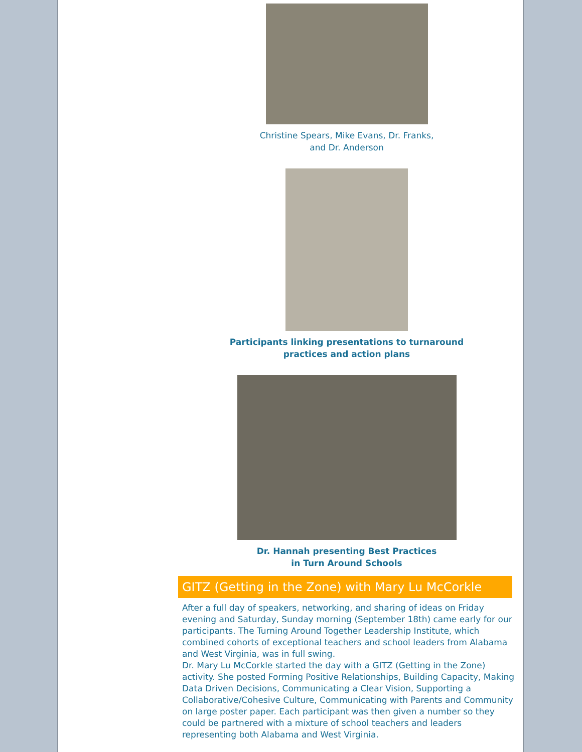Christine Spears, Mike Evans, Dr. Franks,
and Dr. Anderson
Participants linking presentations to turnaround
practices and action plans
Dr. Hannah presenting Best Practices
in Turn Around Schools
GITZ (Getting in the Zone) with Mary Lu McCorkle
After a full day of speakers, networking, and sharing of ideas on Friday evening and Saturday, Sunday morning (September 18th) came early for our participants. The Turning Around Together Leadership Institute, which combined cohorts of exceptional teachers and school leaders from Alabama and West Virginia, was in full swing.
Dr. Mary Lu McCorkle started the day with a GITZ (Getting in the Zone) activity. She posted Forming Positive Relationships, Building Capacity, Making Data Driven Decisions, Communicating a Clear Vision, Supporting a Collaborative/Cohesive Culture, Communicating with Parents and Community on large poster paper. Each participant was then given a number so they could be partnered with a mixture of school teachers and leaders representing both Alabama and West Virginia.